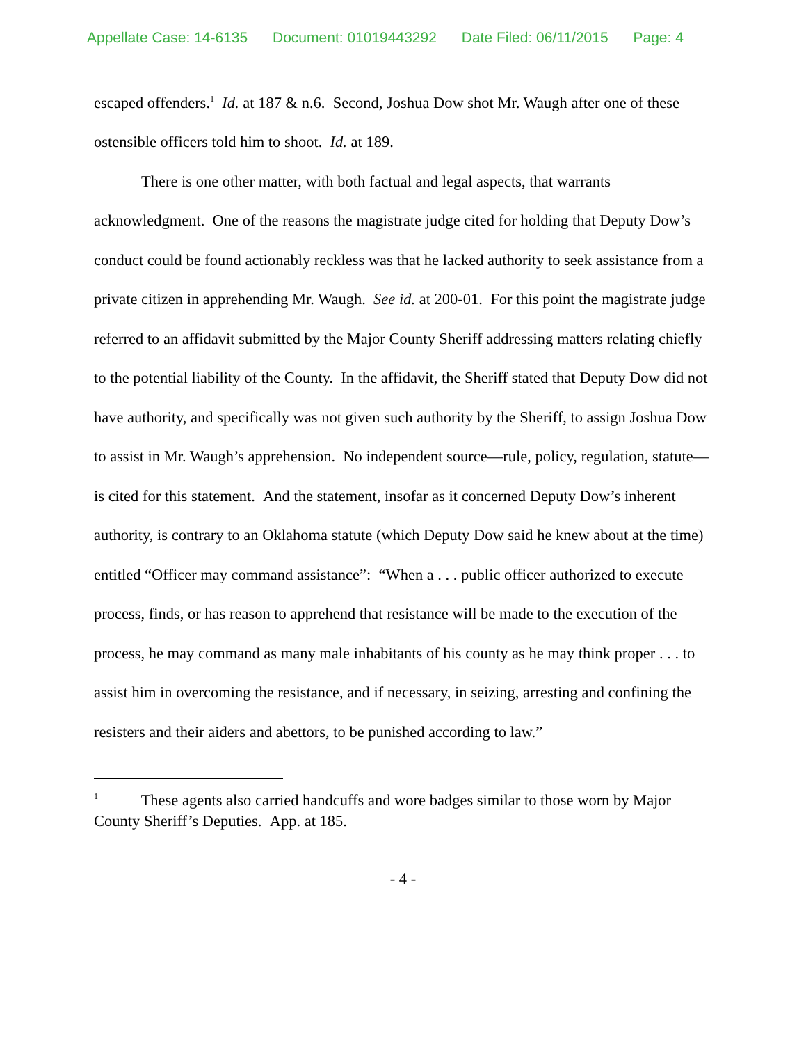Appellate Case: 14-6135 Document: 01019443292 Date Filed: 06/11/2015 Page: 4
escaped offenders.<sup>1</sup> Id. at 187 & n.6. Second, Joshua Dow shot Mr. Waugh after one of these ostensible officers told him to shoot. Id. at 189.
There is one other matter, with both factual and legal aspects, that warrants acknowledgment. One of the reasons the magistrate judge cited for holding that Deputy Dow’s conduct could be found actionably reckless was that he lacked authority to seek assistance from a private citizen in apprehending Mr. Waugh. See id. at 200-01. For this point the magistrate judge referred to an affidavit submitted by the Major County Sheriff addressing matters relating chiefly to the potential liability of the County. In the affidavit, the Sheriff stated that Deputy Dow did not have authority, and specifically was not given such authority by the Sheriff, to assign Joshua Dow to assist in Mr. Waugh’s apprehension. No independent source—rule, policy, regulation, statute—is cited for this statement. And the statement, insofar as it concerned Deputy Dow’s inherent authority, is contrary to an Oklahoma statute (which Deputy Dow said he knew about at the time) entitled “Officer may command assistance”: “When a . . . public officer authorized to execute process, finds, or has reason to apprehend that resistance will be made to the execution of the process, he may command as many male inhabitants of his county as he may think proper . . . to assist him in overcoming the resistance, and if necessary, in seizing, arresting and confining the resisters and their aiders and abettors, to be punished according to law.”
<sup>1</sup> These agents also carried handcuffs and wore badges similar to those worn by Major County Sheriff’s Deputies. App. at 185.
- 4 -